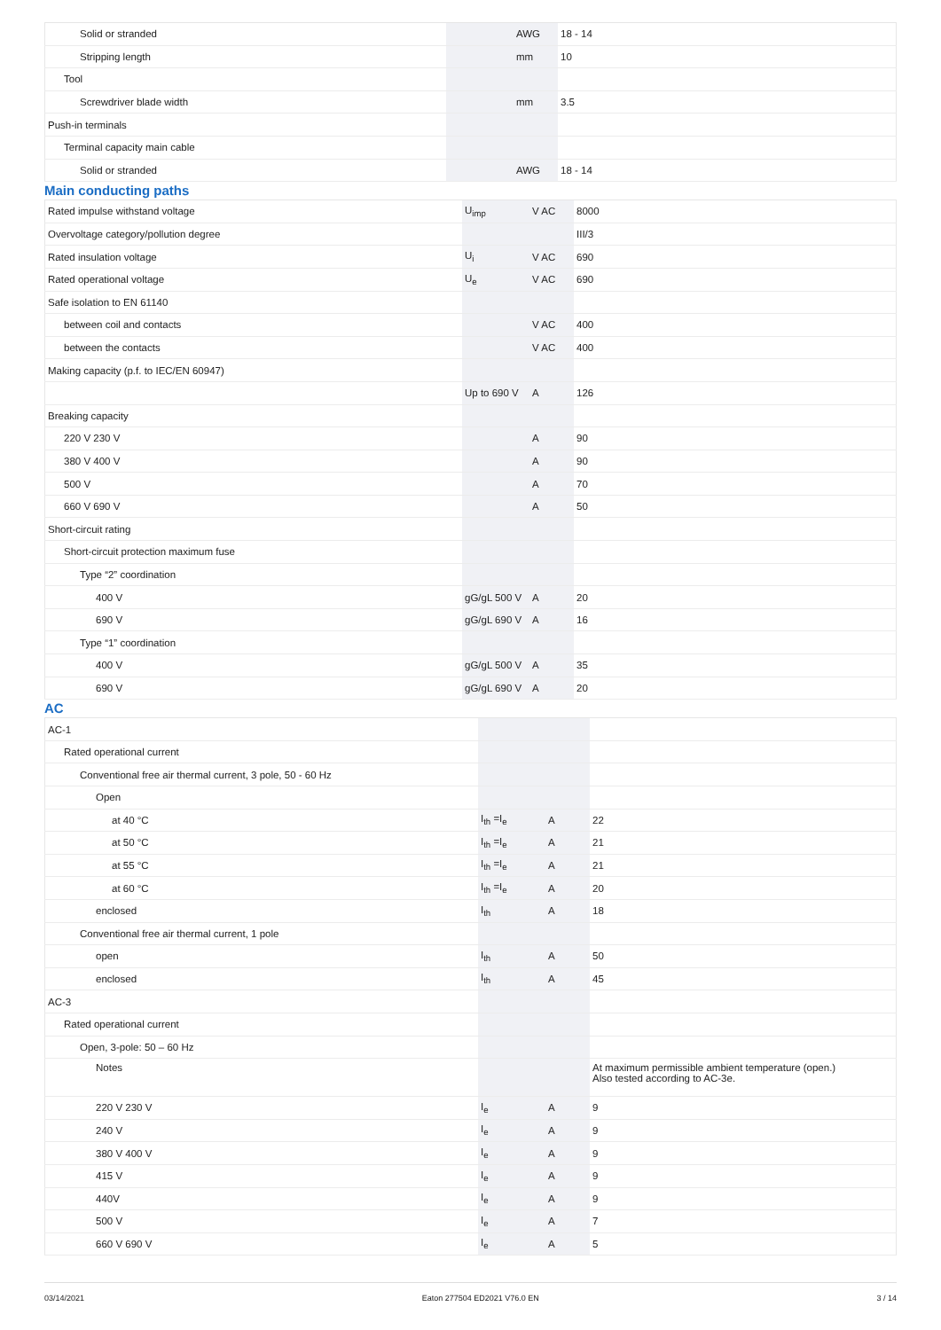| Solid or stranded | | AWG | 18 - 14 |
| Stripping length | | mm | 10 |
| Tool | | | |
| Screwdriver blade width | | mm | 3.5 |
| Push-in terminals | | | |
| Terminal capacity main cable | | | |
| Solid or stranded | | AWG | 18 - 14 |
Main conducting paths
| Rated impulse withstand voltage | U<sub>imp</sub> | V AC | 8000 |
| Overvoltage category/pollution degree | | | III/3 |
| Rated insulation voltage | U<sub>i</sub> | V AC | 690 |
| Rated operational voltage | U<sub>e</sub> | V AC | 690 |
| Safe isolation to EN 61140 | | | |
| between coil and contacts | | V AC | 400 |
| between the contacts | | V AC | 400 |
| Making capacity (p.f. to IEC/EN 60947) | | | |
| | Up to 690 V | A | 126 |
| Breaking capacity | | | |
| 220 V 230 V | | A | 90 |
| 380 V 400 V | | A | 90 |
| 500 V | | A | 70 |
| 660 V 690 V | | A | 50 |
| Short-circuit rating | | | |
| Short-circuit protection maximum fuse | | | |
| Type “2” coordination | | | |
| 400 V | gG/gL 500 V | A | 20 |
| 690 V | gG/gL 690 V | A | 16 |
| Type “1” coordination | | | |
| 400 V | gG/gL 500 V | A | 35 |
| 690 V | gG/gL 690 V | A | 20 |
AC
| AC-1 | | | |
| Rated operational current | | | |
| Conventional free air thermal current, 3 pole, 50 - 60 Hz | | | |
| Open | | | |
| at 40 °C | I<sub>th</sub> =I<sub>e</sub> | A | 22 |
| at 50 °C | I<sub>th</sub> =I<sub>e</sub> | A | 21 |
| at 55 °C | I<sub>th</sub> =I<sub>e</sub> | A | 21 |
| at 60 °C | I<sub>th</sub> =I<sub>e</sub> | A | 20 |
| enclosed | I<sub>th</sub> | A | 18 |
| Conventional free air thermal current, 1 pole | | | |
| open | I<sub>th</sub> | A | 50 |
| enclosed | I<sub>th</sub> | A | 45 |
| AC-3 | | | |
| Rated operational current | | | |
| Open, 3-pole: 50 – 60 Hz | | | |
| Notes | | | At maximum permissible ambient temperature (open.) Also tested according to AC-3e. |
| 220 V 230 V | I<sub>e</sub> | A | 9 |
| 240 V | I<sub>e</sub> | A | 9 |
| 380 V 400 V | I<sub>e</sub> | A | 9 |
| 415 V | I<sub>e</sub> | A | 9 |
| 440V | I<sub>e</sub> | A | 9 |
| 500 V | I<sub>e</sub> | A | 7 |
| 660 V 690 V | I<sub>e</sub> | A | 5 |
03/14/2021 Eaton 277504 ED2021 V76.0 EN 3 / 14